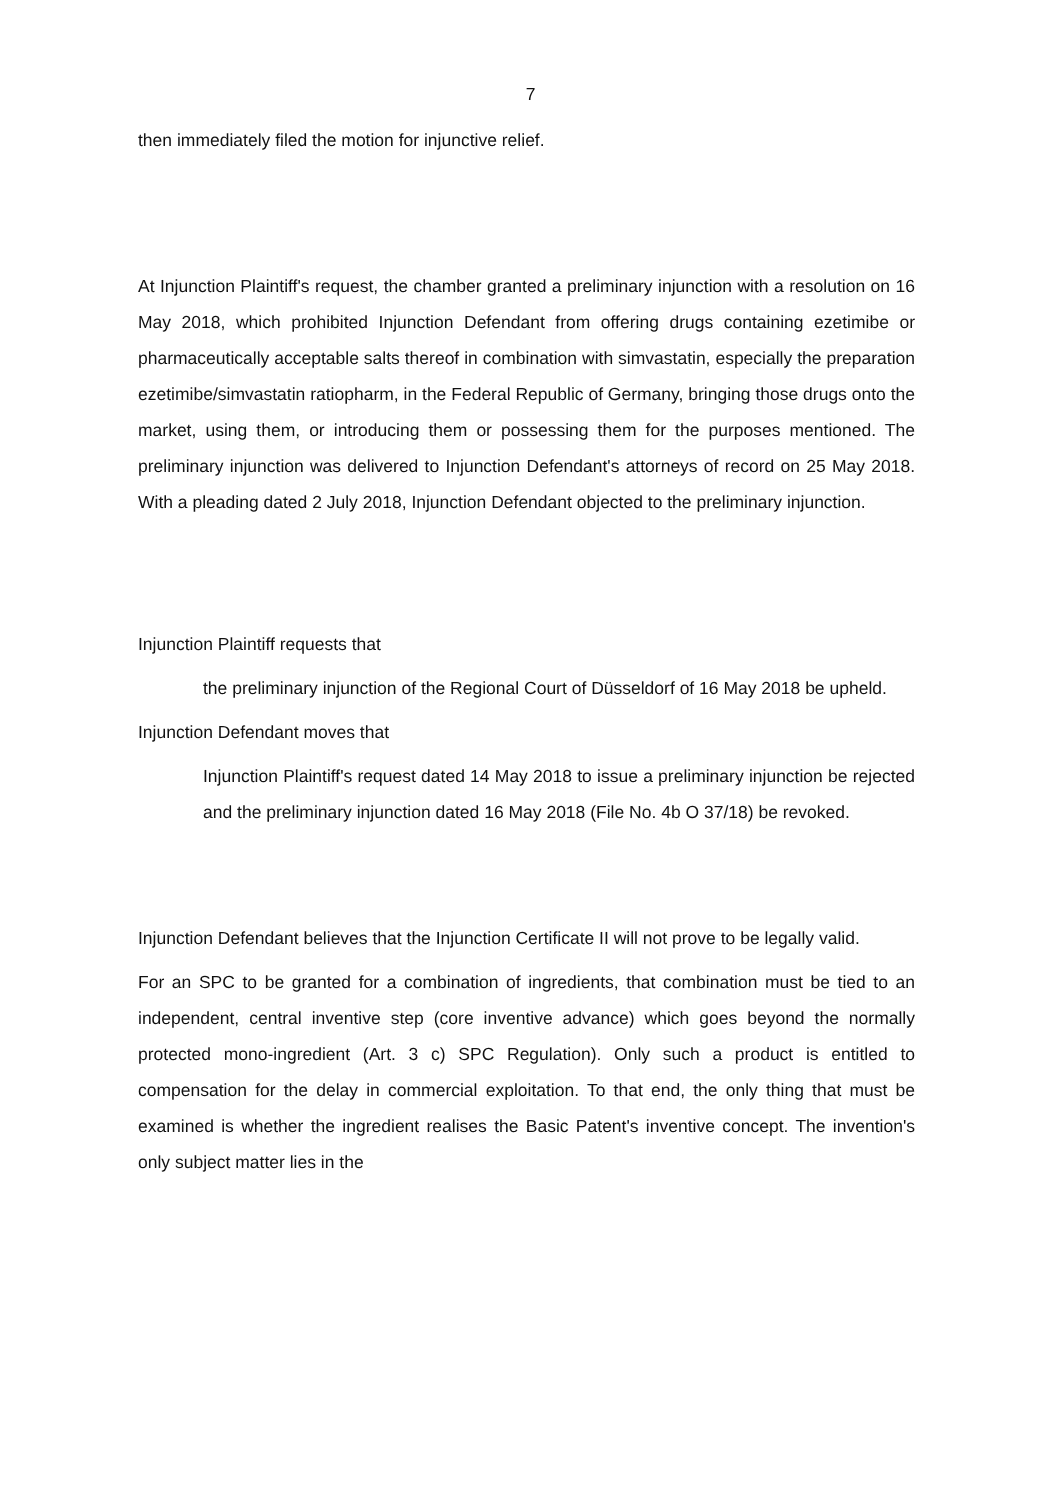7
then immediately filed the motion for injunctive relief.
At Injunction Plaintiff's request, the chamber granted a preliminary injunction with a resolution on 16 May 2018, which prohibited Injunction Defendant from offering drugs containing ezetimibe or pharmaceutically acceptable salts thereof in combination with simvastatin, especially the preparation ezetimibe/simvastatin ratiopharm, in the Federal Republic of Germany, bringing those drugs onto the market, using them, or introducing them or possessing them for the purposes mentioned. The preliminary injunction was delivered to Injunction Defendant's attorneys of record on 25 May 2018. With a pleading dated 2 July 2018, Injunction Defendant objected to the preliminary injunction.
Injunction Plaintiff requests that
the preliminary injunction of the Regional Court of Düsseldorf of 16 May 2018 be upheld.
Injunction Defendant moves that
Injunction Plaintiff's request dated 14 May 2018 to issue a preliminary injunction be rejected and the preliminary injunction dated 16 May 2018 (File No. 4b O 37/18) be revoked.
Injunction Defendant believes that the Injunction Certificate II will not prove to be legally valid.
For an SPC to be granted for a combination of ingredients, that combination must be tied to an independent, central inventive step (core inventive advance) which goes beyond the normally protected mono-ingredient (Art. 3 c) SPC Regulation). Only such a product is entitled to compensation for the delay in commercial exploitation. To that end, the only thing that must be examined is whether the ingredient realises the Basic Patent's inventive concept. The invention's only subject matter lies in the